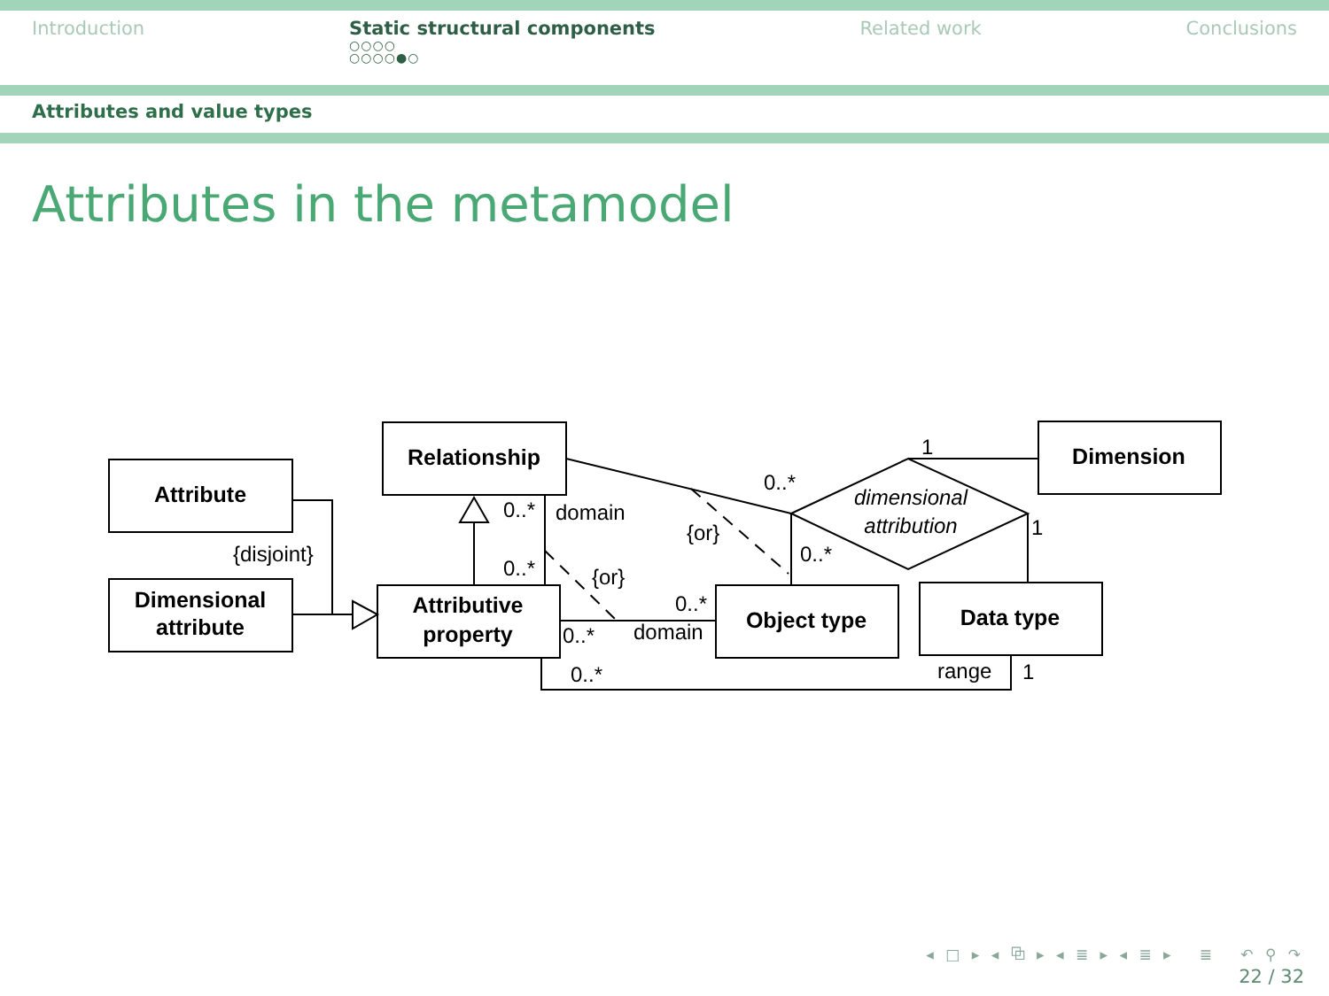Introduction Static structural components
○○○○
○○○○●○
Related work Conclusions
Attributes and value types
Attributes in the metamodel
Attribute
Dimensional
attribute
Relationship
Attributive
property
Object type
Data type
Dimension
dimensional
attribution
{disjoint}
0..*
domain
0..*
{or}
{or}
0..*
0..*
1
1
0..*
0..*
domain
0..*
range
1
◂ □ ▸ ◂ ⧉ ▸ ◂ ≣ ▸ ◂ ≣ ▸ ≣ ↶ ⚲ ↷
22 / 32